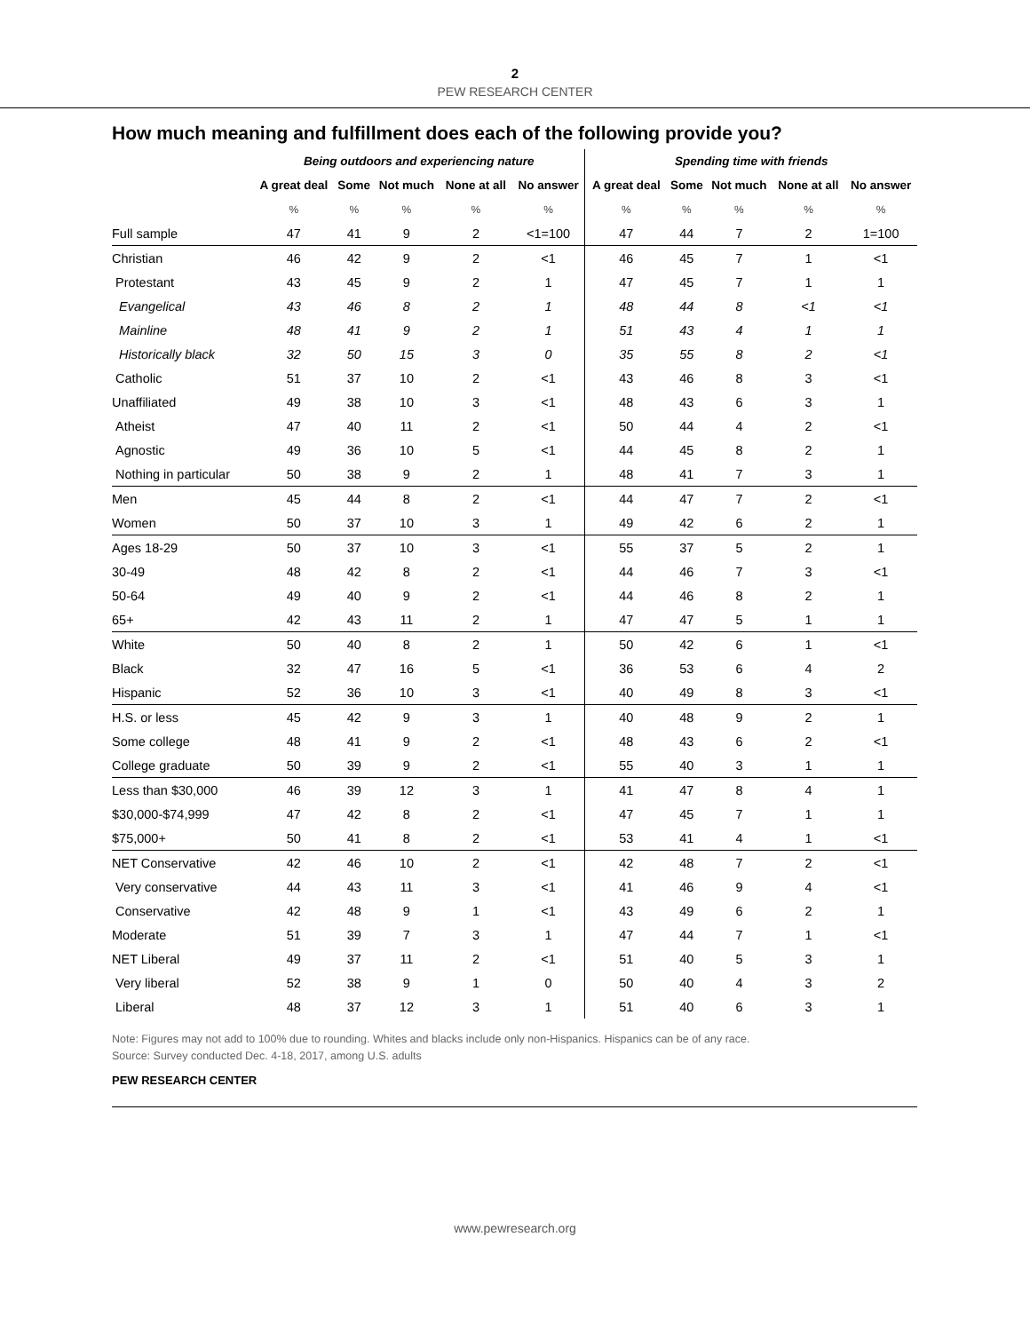2
PEW RESEARCH CENTER
How much meaning and fulfillment does each of the following provide you?
| | Being outdoors and experiencing nature | | | | | Spending time with friends | | | | |
| --- | --- | --- | --- | --- | --- | --- | --- | --- | --- | --- |
| | A great deal | Some | Not much | None at all | No answer | A great deal | Some | Not much | None at all | No answer |
| | % | % | % | % | % | % | % | % | % | % |
| Full sample | 47 | 41 | 9 | 2 | <1=100 | 47 | 44 | 7 | 2 | 1=100 |
| Christian | 46 | 42 | 9 | 2 | <1 | 46 | 45 | 7 | 1 | <1 |
| Protestant | 43 | 45 | 9 | 2 | 1 | 47 | 45 | 7 | 1 | 1 |
| Evangelical | 43 | 46 | 8 | 2 | 1 | 48 | 44 | 8 | <1 | <1 |
| Mainline | 48 | 41 | 9 | 2 | 1 | 51 | 43 | 4 | 1 | 1 |
| Historically black | 32 | 50 | 15 | 3 | 0 | 35 | 55 | 8 | 2 | <1 |
| Catholic | 51 | 37 | 10 | 2 | <1 | 43 | 46 | 8 | 3 | <1 |
| Unaffiliated | 49 | 38 | 10 | 3 | <1 | 48 | 43 | 6 | 3 | 1 |
| Atheist | 47 | 40 | 11 | 2 | <1 | 50 | 44 | 4 | 2 | <1 |
| Agnostic | 49 | 36 | 10 | 5 | <1 | 44 | 45 | 8 | 2 | 1 |
| Nothing in particular | 50 | 38 | 9 | 2 | 1 | 48 | 41 | 7 | 3 | 1 |
| Men | 45 | 44 | 8 | 2 | <1 | 44 | 47 | 7 | 2 | <1 |
| Women | 50 | 37 | 10 | 3 | 1 | 49 | 42 | 6 | 2 | 1 |
| Ages 18-29 | 50 | 37 | 10 | 3 | <1 | 55 | 37 | 5 | 2 | 1 |
| 30-49 | 48 | 42 | 8 | 2 | <1 | 44 | 46 | 7 | 3 | <1 |
| 50-64 | 49 | 40 | 9 | 2 | <1 | 44 | 46 | 8 | 2 | 1 |
| 65+ | 42 | 43 | 11 | 2 | 1 | 47 | 47 | 5 | 1 | 1 |
| White | 50 | 40 | 8 | 2 | 1 | 50 | 42 | 6 | 1 | <1 |
| Black | 32 | 47 | 16 | 5 | <1 | 36 | 53 | 6 | 4 | 2 |
| Hispanic | 52 | 36 | 10 | 3 | <1 | 40 | 49 | 8 | 3 | <1 |
| H.S. or less | 45 | 42 | 9 | 3 | 1 | 40 | 48 | 9 | 2 | 1 |
| Some college | 48 | 41 | 9 | 2 | <1 | 48 | 43 | 6 | 2 | <1 |
| College graduate | 50 | 39 | 9 | 2 | <1 | 55 | 40 | 3 | 1 | 1 |
| Less than $30,000 | 46 | 39 | 12 | 3 | 1 | 41 | 47 | 8 | 4 | 1 |
| $30,000-$74,999 | 47 | 42 | 8 | 2 | <1 | 47 | 45 | 7 | 1 | 1 |
| $75,000+ | 50 | 41 | 8 | 2 | <1 | 53 | 41 | 4 | 1 | <1 |
| NET Conservative | 42 | 46 | 10 | 2 | <1 | 42 | 48 | 7 | 2 | <1 |
| Very conservative | 44 | 43 | 11 | 3 | <1 | 41 | 46 | 9 | 4 | <1 |
| Conservative | 42 | 48 | 9 | 1 | <1 | 43 | 49 | 6 | 2 | 1 |
| Moderate | 51 | 39 | 7 | 3 | 1 | 47 | 44 | 7 | 1 | <1 |
| NET Liberal | 49 | 37 | 11 | 2 | <1 | 51 | 40 | 5 | 3 | 1 |
| Very liberal | 52 | 38 | 9 | 1 | 0 | 50 | 40 | 4 | 3 | 2 |
| Liberal | 48 | 37 | 12 | 3 | 1 | 51 | 40 | 6 | 3 | 1 |
Note: Figures may not add to 100% due to rounding. Whites and blacks include only non-Hispanics. Hispanics can be of any race.
Source: Survey conducted Dec. 4-18, 2017, among U.S. adults
PEW RESEARCH CENTER
www.pewresearch.org